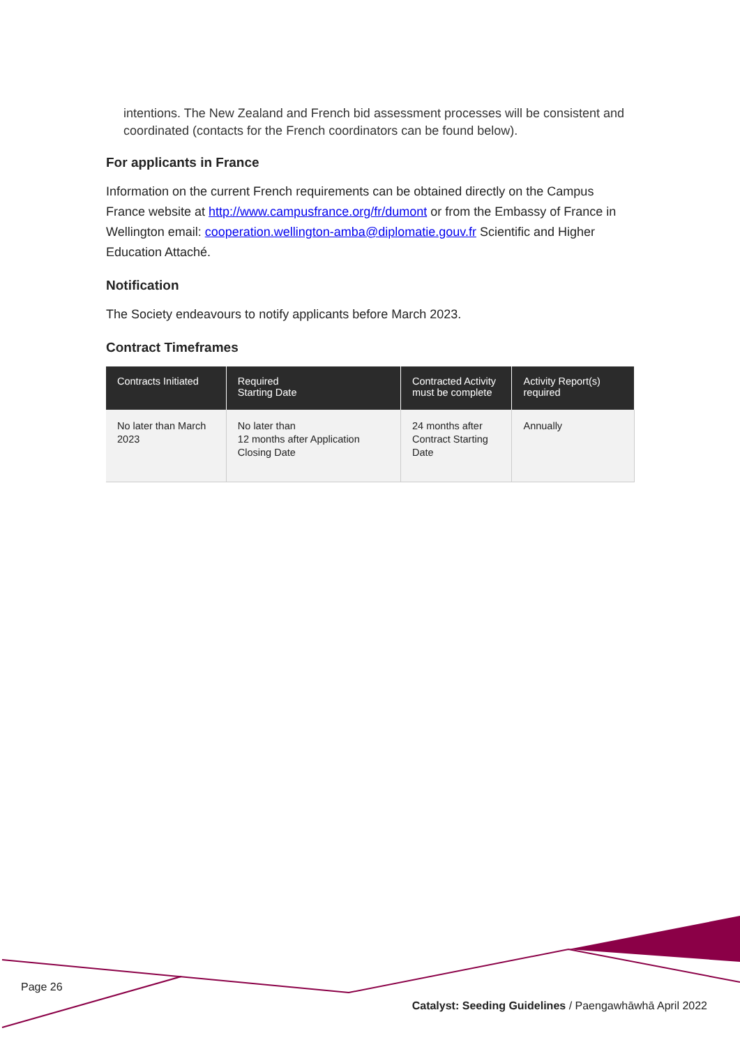intentions. The New Zealand and French bid assessment processes will be consistent and coordinated (contacts for the French coordinators can be found below).
For applicants in France
Information on the current French requirements can be obtained directly on the Campus France website at http://www.campusfrance.org/fr/dumont or from the Embassy of France in Wellington email: cooperation.wellington-amba@diplomatie.gouv.fr Scientific and Higher Education Attaché.
Notification
The Society endeavours to notify applicants before March 2023.
Contract Timeframes
| Contracts Initiated | Required Starting Date | Contracted Activity must be complete | Activity Report(s) required |
| --- | --- | --- | --- |
| No later than March 2023 | No later than 12 months after Application Closing Date | 24 months after Contract Starting Date | Annually |
Page 26
Catalyst: Seeding Guidelines / Paengawhāwhā April 2022